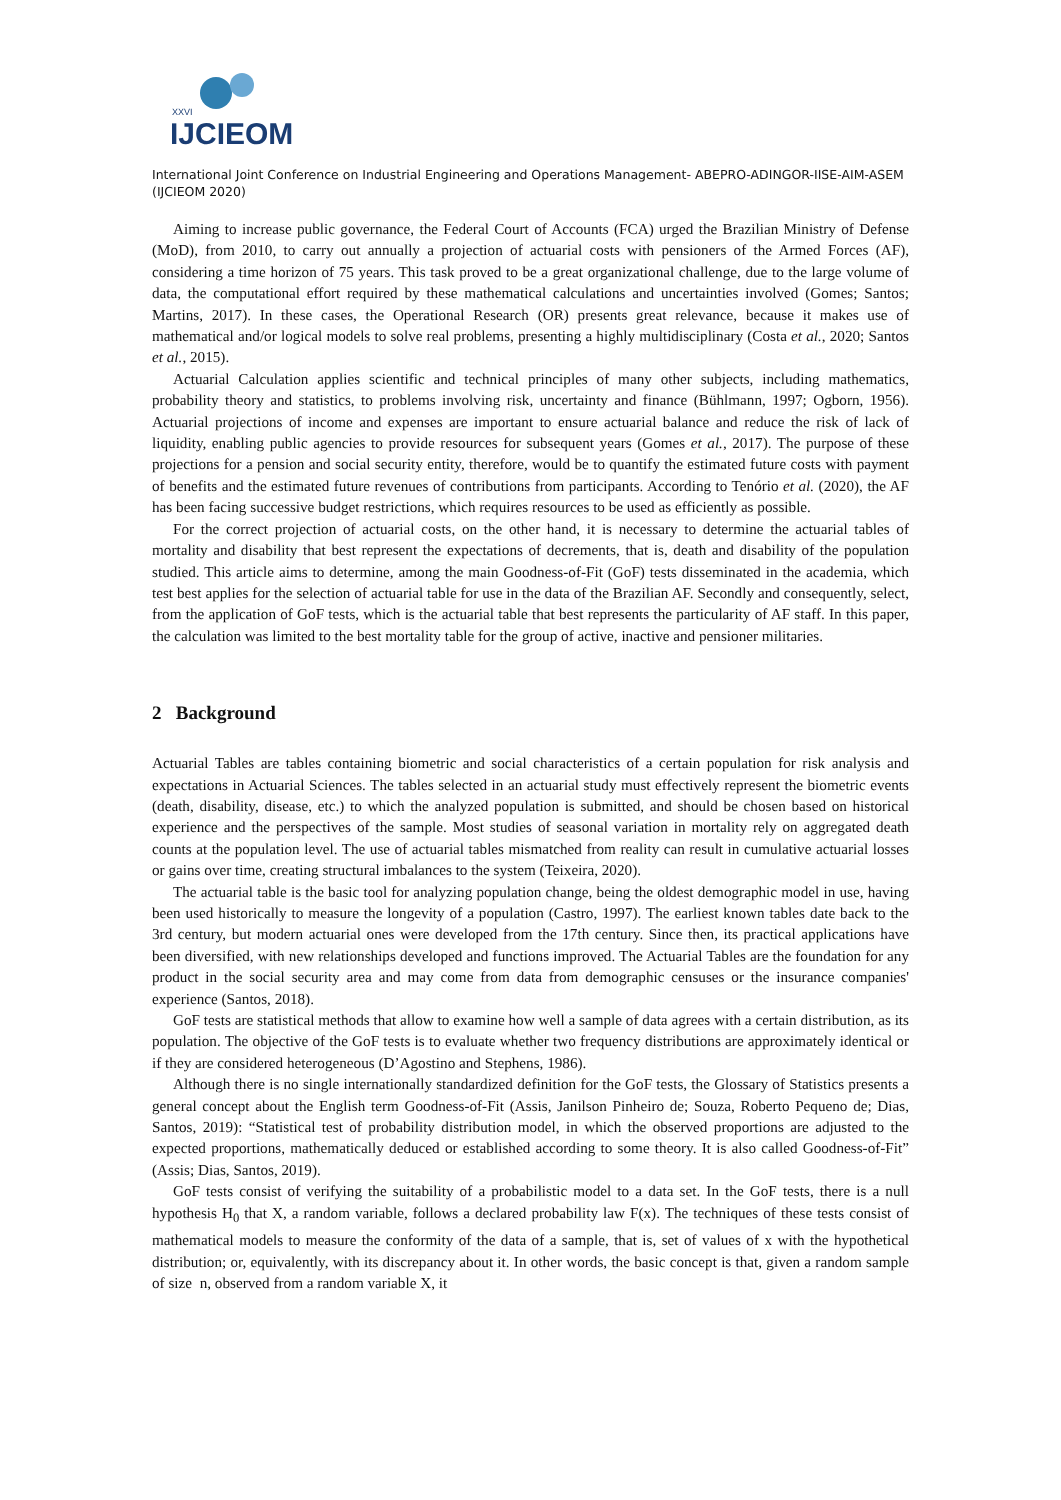XXVI
IJCIEOM
International Joint Conference on Industrial Engineering and Operations Management- ABEPRO-ADINGOR-IISE-AIM-ASEM (IJCIEOM 2020)
Aiming to increase public governance, the Federal Court of Accounts (FCA) urged the Brazilian Ministry of Defense (MoD), from 2010, to carry out annually a projection of actuarial costs with pensioners of the Armed Forces (AF), considering a time horizon of 75 years. This task proved to be a great organizational challenge, due to the large volume of data, the computational effort required by these mathematical calculations and uncertainties involved (Gomes; Santos; Martins, 2017). In these cases, the Operational Research (OR) presents great relevance, because it makes use of mathematical and/or logical models to solve real problems, presenting a highly multidisciplinary (Costa et al., 2020; Santos et al., 2015).
Actuarial Calculation applies scientific and technical principles of many other subjects, including mathematics, probability theory and statistics, to problems involving risk, uncertainty and finance (Bühlmann, 1997; Ogborn, 1956). Actuarial projections of income and expenses are important to ensure actuarial balance and reduce the risk of lack of liquidity, enabling public agencies to provide resources for subsequent years (Gomes et al., 2017). The purpose of these projections for a pension and social security entity, therefore, would be to quantify the estimated future costs with payment of benefits and the estimated future revenues of contributions from participants. According to Tenório et al. (2020), the AF has been facing successive budget restrictions, which requires resources to be used as efficiently as possible.
For the correct projection of actuarial costs, on the other hand, it is necessary to determine the actuarial tables of mortality and disability that best represent the expectations of decrements, that is, death and disability of the population studied. This article aims to determine, among the main Goodness-of-Fit (GoF) tests disseminated in the academia, which test best applies for the selection of actuarial table for use in the data of the Brazilian AF. Secondly and consequently, select, from the application of GoF tests, which is the actuarial table that best represents the particularity of AF staff. In this paper, the calculation was limited to the best mortality table for the group of active, inactive and pensioner militaries.
2 Background
Actuarial Tables are tables containing biometric and social characteristics of a certain population for risk analysis and expectations in Actuarial Sciences. The tables selected in an actuarial study must effectively represent the biometric events (death, disability, disease, etc.) to which the analyzed population is submitted, and should be chosen based on historical experience and the perspectives of the sample. Most studies of seasonal variation in mortality rely on aggregated death counts at the population level. The use of actuarial tables mismatched from reality can result in cumulative actuarial losses or gains over time, creating structural imbalances to the system (Teixeira, 2020).
The actuarial table is the basic tool for analyzing population change, being the oldest demographic model in use, having been used historically to measure the longevity of a population (Castro, 1997). The earliest known tables date back to the 3rd century, but modern actuarial ones were developed from the 17th century. Since then, its practical applications have been diversified, with new relationships developed and functions improved. The Actuarial Tables are the foundation for any product in the social security area and may come from data from demographic censuses or the insurance companies' experience (Santos, 2018).
GoF tests are statistical methods that allow to examine how well a sample of data agrees with a certain distribution, as its population. The objective of the GoF tests is to evaluate whether two frequency distributions are approximately identical or if they are considered heterogeneous (D’Agostino and Stephens, 1986).
Although there is no single internationally standardized definition for the GoF tests, the Glossary of Statistics presents a general concept about the English term Goodness-of-Fit (Assis, Janilson Pinheiro de; Souza, Roberto Pequeno de; Dias, Santos, 2019): “Statistical test of probability distribution model, in which the observed proportions are adjusted to the expected proportions, mathematically deduced or established according to some theory. It is also called Goodness-of-Fit” (Assis; Dias, Santos, 2019).
GoF tests consist of verifying the suitability of a probabilistic model to a data set. In the GoF tests, there is a null hypothesis H<sub>0</sub> that X, a random variable, follows a declared probability law F(x). The techniques of these tests consist of mathematical models to measure the conformity of the data of a sample, that is, set of values of x with the hypothetical distribution; or, equivalently, with its discrepancy about it. In other words, the basic concept is that, given a random sample of size n, observed from a random variable X, it